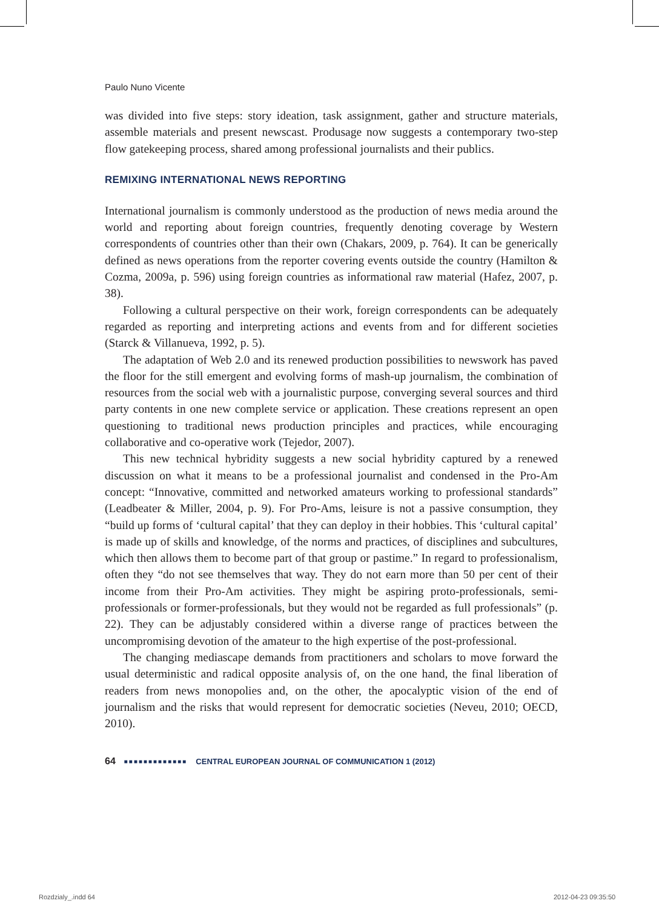Paulo Nuno Vicente
was divided into five steps: story ideation, task assignment, gather and structure materials, assemble materials and present newscast. Produsage now suggests a contemporary two-step flow gatekeeping process, shared among professional journalists and their publics.
REMIXING INTERNATIONAL NEWS REPORTING
International journalism is commonly understood as the production of news media around the world and reporting about foreign countries, frequently denoting coverage by Western correspondents of countries other than their own (Chakars, 2009, p. 764). It can be generically defined as news operations from the reporter covering events outside the country (Hamilton & Cozma, 2009a, p. 596) using foreign countries as informational raw material (Hafez, 2007, p. 38).
Following a cultural perspective on their work, foreign correspondents can be adequately regarded as reporting and interpreting actions and events from and for different societies (Starck & Villanueva, 1992, p. 5).
The adaptation of Web 2.0 and its renewed production possibilities to newswork has paved the floor for the still emergent and evolving forms of mash-up journalism, the combination of resources from the social web with a journalistic purpose, converging several sources and third party contents in one new complete service or application. These creations represent an open questioning to traditional news production principles and practices, while encouraging collaborative and co-operative work (Tejedor, 2007).
This new technical hybridity suggests a new social hybridity captured by a renewed discussion on what it means to be a professional journalist and condensed in the Pro-Am concept: “Innovative, committed and networked amateurs working to professional standards” (Leadbeater & Miller, 2004, p. 9). For Pro-Ams, leisure is not a passive consumption, they “build up forms of ‘cultural capital’ that they can deploy in their hobbies. This ‘cultural capital’ is made up of skills and knowledge, of the norms and practices, of disciplines and subcultures, which then allows them to become part of that group or pastime.” In regard to professionalism, often they “do not see themselves that way. They do not earn more than 50 per cent of their income from their Pro-Am activities. They might be aspiring proto-professionals, semi-professionals or former-professionals, but they would not be regarded as full professionals” (p. 22). They can be adjustably considered within a diverse range of practices between the uncompromising devotion of the amateur to the high expertise of the post-professional.
The changing mediascape demands from practitioners and scholars to move forward the usual deterministic and radical opposite analysis of, on the one hand, the final liberation of readers from news monopolies and, on the other, the apocalyptic vision of the end of journalism and the risks that would represent for democratic societies (Neveu, 2010; OECD, 2010).
64 ■■■■■■■■■■■■■ CENTRAL EUROPEAN JOURNAL OF COMMUNICATION 1 (2012)
Rozdzialy_.indd 64 2012-04-23 09:35:50